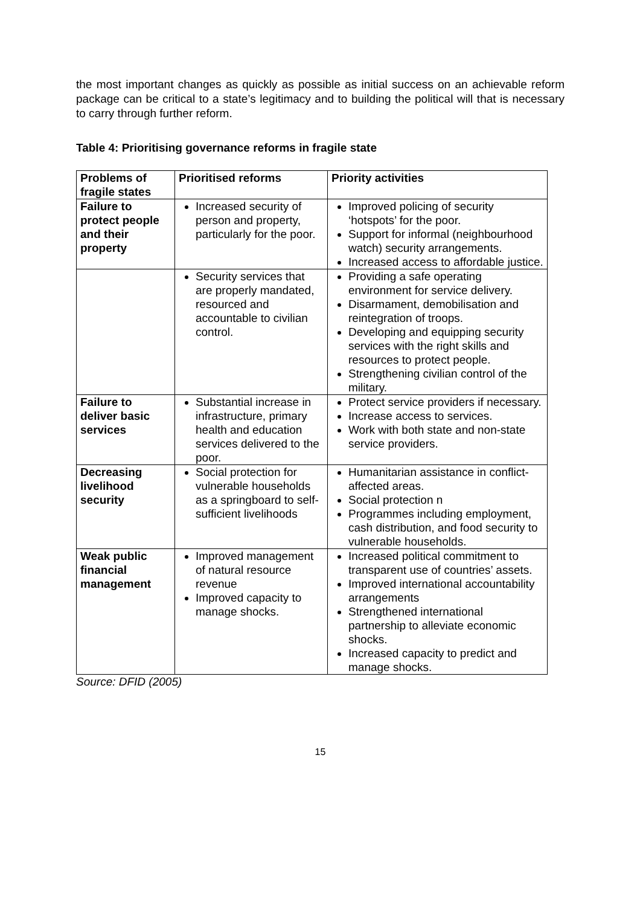the most important changes as quickly as possible as initial success on an achievable reform package can be critical to a state’s legitimacy and to building the political will that is necessary to carry through further reform.
Table 4: Prioritising governance reforms in fragile state
| Problems of fragile states | Prioritised reforms | Priority activities |
| --- | --- | --- |
| Failure to protect people and their property | Increased security of person and property, particularly for the poor. | Improved policing of security ‘hotspots’ for the poor. Support for informal (neighbourhood watch) security arrangements. Increased access to affordable justice. |
| | Security services that are properly mandated, resourced and accountable to civilian control. | Providing a safe operating environment for service delivery. Disarmament, demobilisation and reintegration of troops. Developing and equipping security services with the right skills and resources to protect people. Strengthening civilian control of the military. |
| Failure to deliver basic services | Substantial increase in infrastructure, primary health and education services delivered to the poor. | Protect service providers if necessary. Increase access to services. Work with both state and non-state service providers. |
| Decreasing livelihood security | Social protection for vulnerable households as a springboard to self-sufficient livelihoods | Humanitarian assistance in conflict-affected areas. Social protection n Programmes including employment, cash distribution, and food security to vulnerable households. |
| Weak public financial management | Improved management of natural resource revenue Improved capacity to manage shocks. | Increased political commitment to transparent use of countries’ assets. Improved international accountability arrangements Strengthened international partnership to alleviate economic shocks. Increased capacity to predict and manage shocks. |
Source: DFID (2005)
15